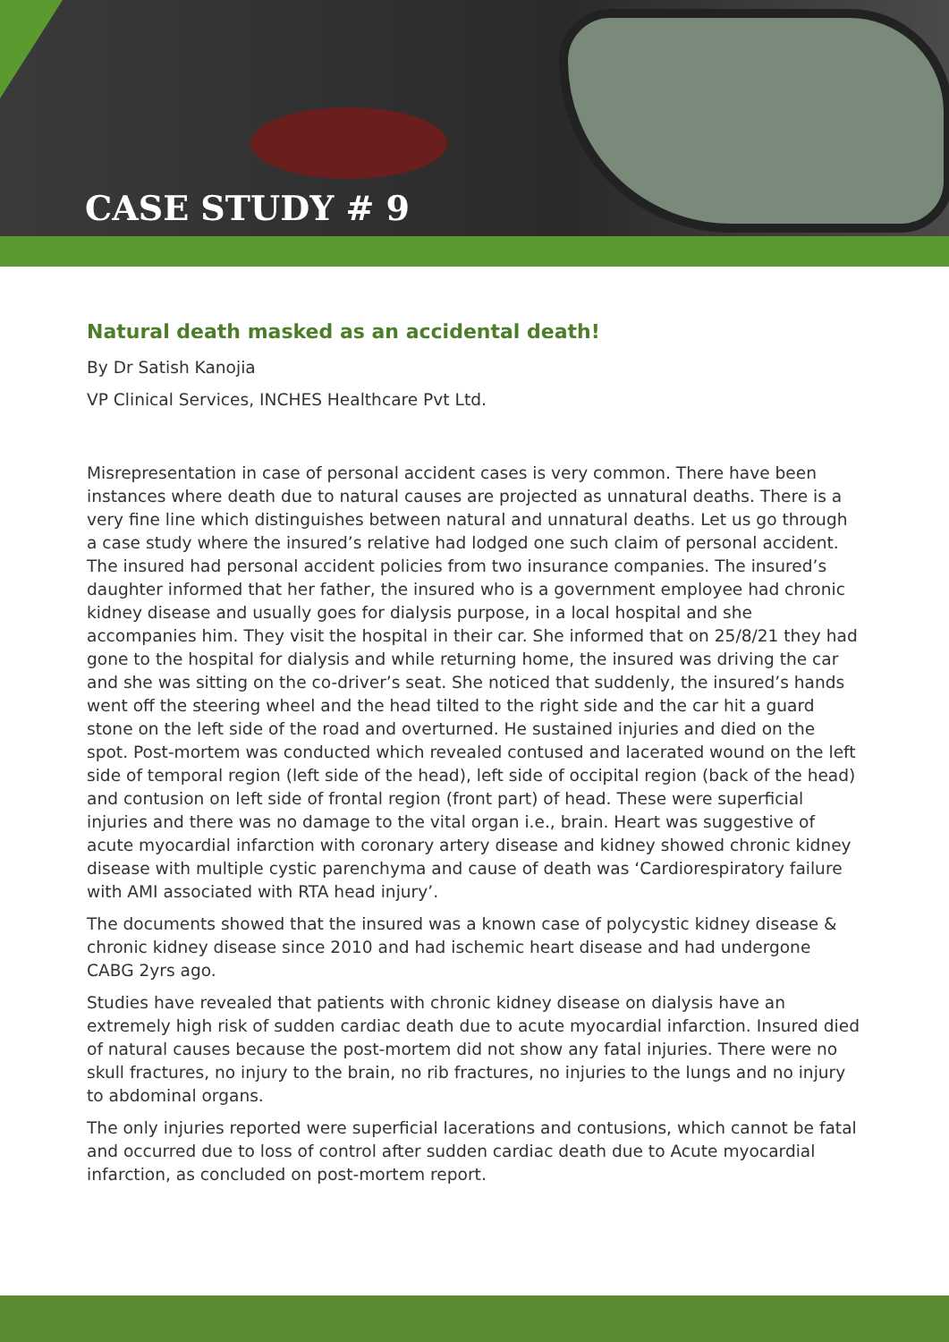CASE STUDY # 9
Natural death masked as an accidental death!
By Dr Satish Kanojia
VP Clinical Services, INCHES Healthcare Pvt Ltd.
Misrepresentation in case of personal accident cases is very common. There have been instances where death due to natural causes are projected as unnatural deaths. There is a very fine line which distinguishes between natural and unnatural deaths. Let us go through a case study where the insured’s relative had lodged one such claim of personal accident. The insured had personal accident policies from two insurance companies. The insured’s daughter informed that her father, the insured who is a government employee had chronic kidney disease and usually goes for dialysis purpose, in a local hospital and she accompanies him. They visit the hospital in their car. She informed that on 25/8/21 they had gone to the hospital for dialysis and while returning home, the insured was driving the car and she was sitting on the co-driver’s seat. She noticed that suddenly, the insured’s hands went off the steering wheel and the head tilted to the right side and the car hit a guard stone on the left side of the road and overturned. He sustained injuries and died on the spot. Post-mortem was conducted which revealed contused and lacerated wound on the left side of temporal region (left side of the head), left side of occipital region (back of the head) and contusion on left side of frontal region (front part) of head. These were superficial injuries and there was no damage to the vital organ i.e., brain. Heart was suggestive of acute myocardial infarction with coronary artery disease and kidney showed chronic kidney disease with multiple cystic parenchyma and cause of death was ‘Cardiorespiratory failure with AMI associated with RTA head injury’.
The documents showed that the insured was a known case of polycystic kidney disease & chronic kidney disease since 2010 and had ischemic heart disease and had undergone CABG 2yrs ago.
Studies have revealed that patients with chronic kidney disease on dialysis have an extremely high risk of sudden cardiac death due to acute myocardial infarction. Insured died of natural causes because the post-mortem did not show any fatal injuries. There were no skull fractures, no injury to the brain, no rib fractures, no injuries to the lungs and no injury to abdominal organs.
The only injuries reported were superficial lacerations and contusions, which cannot be fatal and occurred due to loss of control after sudden cardiac death due to Acute myocardial infarction, as concluded on post-mortem report.